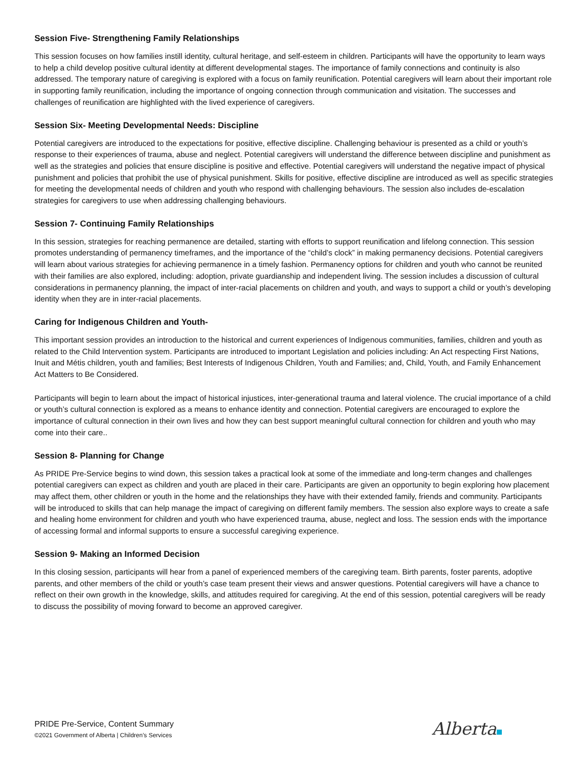Session Five- Strengthening Family Relationships
This session focuses on how families instill identity, cultural heritage, and self-esteem in children. Participants will have the opportunity to learn ways to help a child develop positive cultural identity at different developmental stages. The importance of family connections and continuity is also addressed. The temporary nature of caregiving is explored with a focus on family reunification. Potential caregivers will learn about their important role in supporting family reunification, including the importance of ongoing connection through communication and visitation. The successes and challenges of reunification are highlighted with the lived experience of caregivers.
Session Six- Meeting Developmental Needs: Discipline
Potential caregivers are introduced to the expectations for positive, effective discipline. Challenging behaviour is presented as a child or youth’s response to their experiences of trauma, abuse and neglect. Potential caregivers will understand the difference between discipline and punishment as well as the strategies and policies that ensure discipline is positive and effective. Potential caregivers will understand the negative impact of physical punishment and policies that prohibit the use of physical punishment. Skills for positive, effective discipline are introduced as well as specific strategies for meeting the developmental needs of children and youth who respond with challenging behaviours. The session also includes de-escalation strategies for caregivers to use when addressing challenging behaviours.
Session 7- Continuing Family Relationships
In this session, strategies for reaching permanence are detailed, starting with efforts to support reunification and lifelong connection. This session promotes understanding of permanency timeframes, and the importance of the “child’s clock” in making permanency decisions. Potential caregivers will learn about various strategies for achieving permanence in a timely fashion. Permanency options for children and youth who cannot be reunited with their families are also explored, including: adoption, private guardianship and independent living. The session includes a discussion of cultural considerations in permanency planning, the impact of inter-racial placements on children and youth, and ways to support a child or youth’s developing identity when they are in inter-racial placements.
Caring for Indigenous Children and Youth-
This important session provides an introduction to the historical and current experiences of Indigenous communities, families, children and youth as related to the Child Intervention system. Participants are introduced to important Legislation and policies including: An Act respecting First Nations, Inuit and Métis children, youth and families; Best Interests of Indigenous Children, Youth and Families; and, Child, Youth, and Family Enhancement Act Matters to Be Considered.
Participants will begin to learn about the impact of historical injustices, inter-generational trauma and lateral violence. The crucial importance of a child or youth’s cultural connection is explored as a means to enhance identity and connection. Potential caregivers are encouraged to explore the importance of cultural connection in their own lives and how they can best support meaningful cultural connection for children and youth who may come into their care..
Session 8- Planning for Change
As PRIDE Pre-Service begins to wind down, this session takes a practical look at some of the immediate and long-term changes and challenges potential caregivers can expect as children and youth are placed in their care. Participants are given an opportunity to begin exploring how placement may affect them, other children or youth in the home and the relationships they have with their extended family, friends and community. Participants will be introduced to skills that can help manage the impact of caregiving on different family members. The session also explore ways to create a safe and healing home environment for children and youth who have experienced trauma, abuse, neglect and loss. The session ends with the importance of accessing formal and informal supports to ensure a successful caregiving experience.
Session 9- Making an Informed Decision
In this closing session, participants will hear from a panel of experienced members of the caregiving team. Birth parents, foster parents, adoptive parents, and other members of the child or youth’s case team present their views and answer questions. Potential caregivers will have a chance to reflect on their own growth in the knowledge, skills, and attitudes required for caregiving. At the end of this session, potential caregivers will be ready to discuss the possibility of moving forward to become an approved caregiver.
PRIDE Pre-Service, Content Summary
©2021 Government of Alberta | Children’s Services
Alberta